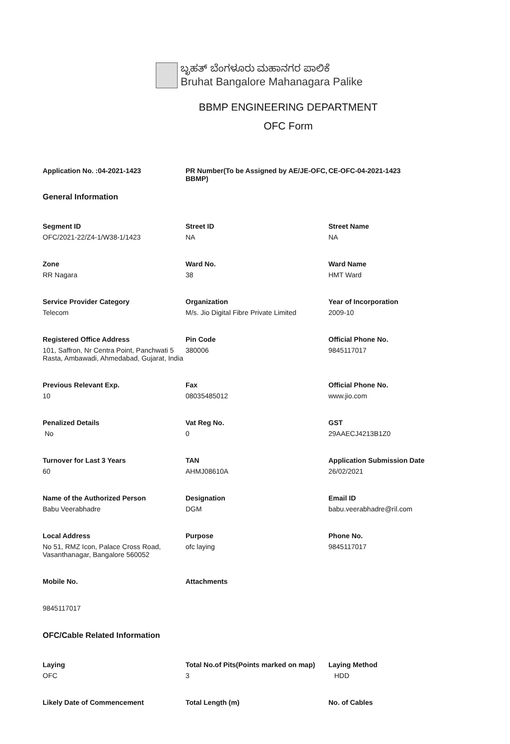ಬೃಹತ್ ಬೆಂಗಳೂರು ಮಹಾನಗರ ಪಾಲಿಕೆ
Bruhat Bangalore Mahanagara Palike
BBMP ENGINEERING DEPARTMENT
OFC Form
Application No. :04-2021-1423
PR Number(To be Assigned by AE/JE-OFC, BBMP)
CE-OFC-04-2021-1423
General Information
Segment ID
OFC/2021-22/Z4-1/W38-1/1423
Street ID
NA
Street Name
NA
Zone
RR Nagara
Ward No.
38
Ward Name
HMT Ward
Service Provider Category
Telecom
Organization
M/s. Jio Digital Fibre Private Limited
Year of Incorporation
2009-10
Registered Office Address
101, Saffron, Nr Centra Point, Panchwati 5 Rasta, Ambawadi, Ahmedabad, Gujarat, India
Pin Code
380006
Official Phone No.
9845117017
Previous Relevant Exp.
10
Fax
08035485012
Official Phone No.
www.jio.com
Penalized Details
No
Vat Reg No.
0
GST
29AAECJ4213B1Z0
Turnover for Last 3 Years
60
TAN
AHMJ08610A
Application Submission Date
26/02/2021
Name of the Authorized Person
Babu Veerabhadre
Designation
DGM
Email ID
babu.veerabhadre@ril.com
Local Address
No 51, RMZ Icon, Palace Cross Road, Vasanthanagar, Bangalore 560052
Purpose
ofc laying
Phone No.
9845117017
Mobile No.
9845117017
Attachments
OFC/Cable Related Information
Laying
OFC
Total No.of Pits(Points marked on map)
3
Laying Method
HDD
Likely Date of Commencement
Total Length (m)
No. of Cables